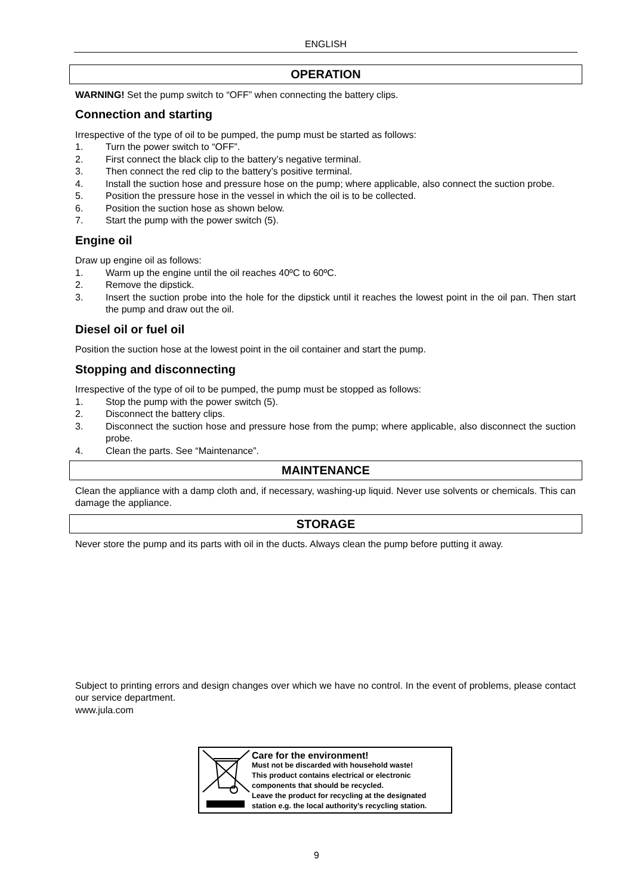ENGLISH
OPERATION
WARNING! Set the pump switch to “OFF” when connecting the battery clips.
Connection and starting
Irrespective of the type of oil to be pumped, the pump must be started as follows:
1. Turn the power switch to “OFF”.
2. First connect the black clip to the battery’s negative terminal.
3. Then connect the red clip to the battery’s positive terminal.
4. Install the suction hose and pressure hose on the pump; where applicable, also connect the suction probe.
5. Position the pressure hose in the vessel in which the oil is to be collected.
6. Position the suction hose as shown below.
7. Start the pump with the power switch (5).
Engine oil
Draw up engine oil as follows:
1. Warm up the engine until the oil reaches 40ºC to 60ºC.
2. Remove the dipstick.
3. Insert the suction probe into the hole for the dipstick until it reaches the lowest point in the oil pan. Then start the pump and draw out the oil.
Diesel oil or fuel oil
Position the suction hose at the lowest point in the oil container and start the pump.
Stopping and disconnecting
Irrespective of the type of oil to be pumped, the pump must be stopped as follows:
1. Stop the pump with the power switch (5).
2. Disconnect the battery clips.
3. Disconnect the suction hose and pressure hose from the pump; where applicable, also disconnect the suction probe.
4. Clean the parts. See “Maintenance”.
MAINTENANCE
Clean the appliance with a damp cloth and, if necessary, washing-up liquid. Never use solvents or chemicals. This can damage the appliance.
STORAGE
Never store the pump and its parts with oil in the ducts. Always clean the pump before putting it away.
Subject to printing errors and design changes over which we have no control. In the event of problems, please contact our service department.
www.jula.com
Care for the environment!
Must not be discarded with household waste!
This product contains electrical or electronic components that should be recycled.
Leave the product for recycling at the designated station e.g. the local authority’s recycling station.
9